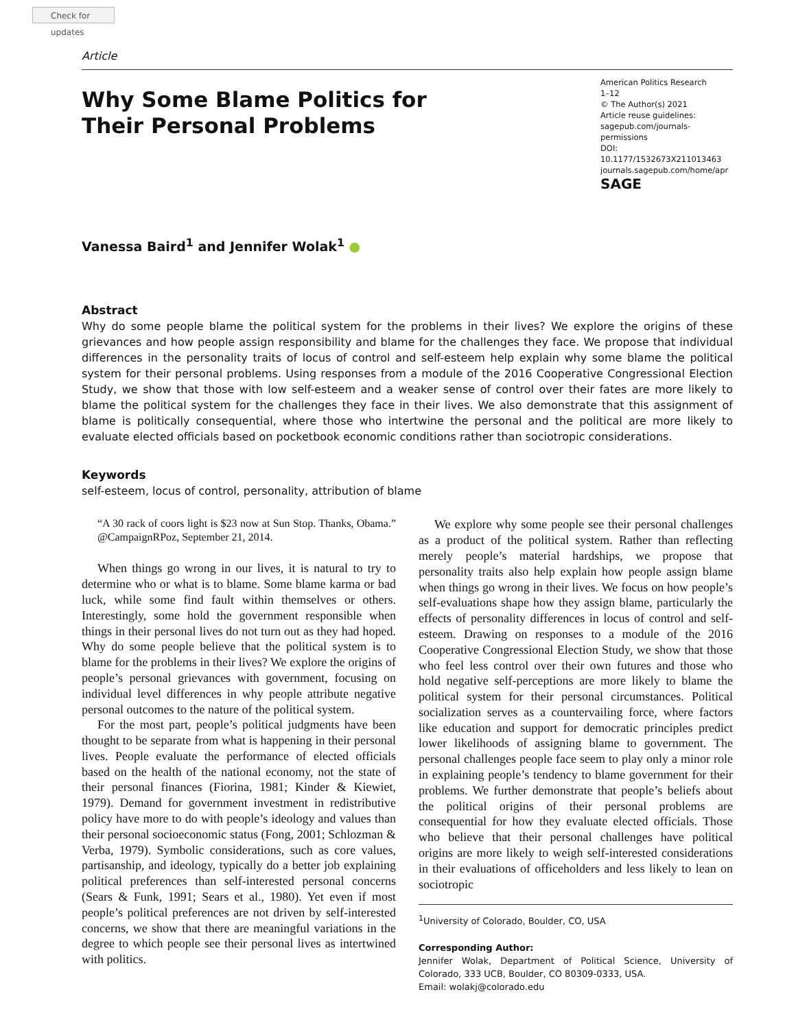Check for updates
Article
Why Some Blame Politics for
Their Personal Problems
American Politics Research
1–12
© The Author(s) 2021
Article reuse guidelines:
sagepub.com/journals-permissions
DOI: 10.1177/1532673X211013463
journals.sagepub.com/home/apr
SAGE
Vanessa Baird<sup>1</sup> and Jennifer Wolak<sup>1</sup> ●
Abstract
Why do some people blame the political system for the problems in their lives? We explore the origins of these grievances and how people assign responsibility and blame for the challenges they face. We propose that individual differences in the personality traits of locus of control and self-esteem help explain why some blame the political system for their personal problems. Using responses from a module of the 2016 Cooperative Congressional Election Study, we show that those with low self-esteem and a weaker sense of control over their fates are more likely to blame the political system for the challenges they face in their lives. We also demonstrate that this assignment of blame is politically consequential, where those who intertwine the personal and the political are more likely to evaluate elected officials based on pocketbook economic conditions rather than sociotropic considerations.
Keywords
self-esteem, locus of control, personality, attribution of blame
“A 30 rack of coors light is $23 now at Sun Stop. Thanks, Obama.” @CampaignRPoz, September 21, 2014.
When things go wrong in our lives, it is natural to try to determine who or what is to blame. Some blame karma or bad luck, while some find fault within themselves or others. Interestingly, some hold the government responsible when things in their personal lives do not turn out as they had hoped. Why do some people believe that the political system is to blame for the problems in their lives? We explore the origins of people’s personal grievances with government, focusing on individual level differences in why people attribute negative personal outcomes to the nature of the political system.
For the most part, people’s political judgments have been thought to be separate from what is happening in their personal lives. People evaluate the performance of elected officials based on the health of the national economy, not the state of their personal finances (Fiorina, 1981; Kinder & Kiewiet, 1979). Demand for government investment in redistributive policy have more to do with people’s ideology and values than their personal socioeconomic status (Fong, 2001; Schlozman & Verba, 1979). Symbolic considerations, such as core values, partisanship, and ideology, typically do a better job explaining political preferences than self-interested personal concerns (Sears & Funk, 1991; Sears et al., 1980). Yet even if most people’s political preferences are not driven by self-interested concerns, we show that there are meaningful variations in the degree to which people see their personal lives as intertwined with politics.
We explore why some people see their personal challenges as a product of the political system. Rather than reflecting merely people’s material hardships, we propose that personality traits also help explain how people assign blame when things go wrong in their lives. We focus on how people’s self-evaluations shape how they assign blame, particularly the effects of personality differences in locus of control and self-esteem. Drawing on responses to a module of the 2016 Cooperative Congressional Election Study, we show that those who feel less control over their own futures and those who hold negative self-perceptions are more likely to blame the political system for their personal circumstances. Political socialization serves as a countervailing force, where factors like education and support for democratic principles predict lower likelihoods of assigning blame to government. The personal challenges people face seem to play only a minor role in explaining people’s tendency to blame government for their problems. We further demonstrate that people’s beliefs about the political origins of their personal problems are consequential for how they evaluate elected officials. Those who believe that their personal challenges have political origins are more likely to weigh self-interested considerations in their evaluations of officeholders and less likely to lean on sociotropic
<sup>1</sup> University of Colorado, Boulder, CO, USA
Corresponding Author:
Jennifer Wolak, Department of Political Science, University of Colorado, 333 UCB, Boulder, CO 80309-0333, USA.
Email: wolakj@colorado.edu